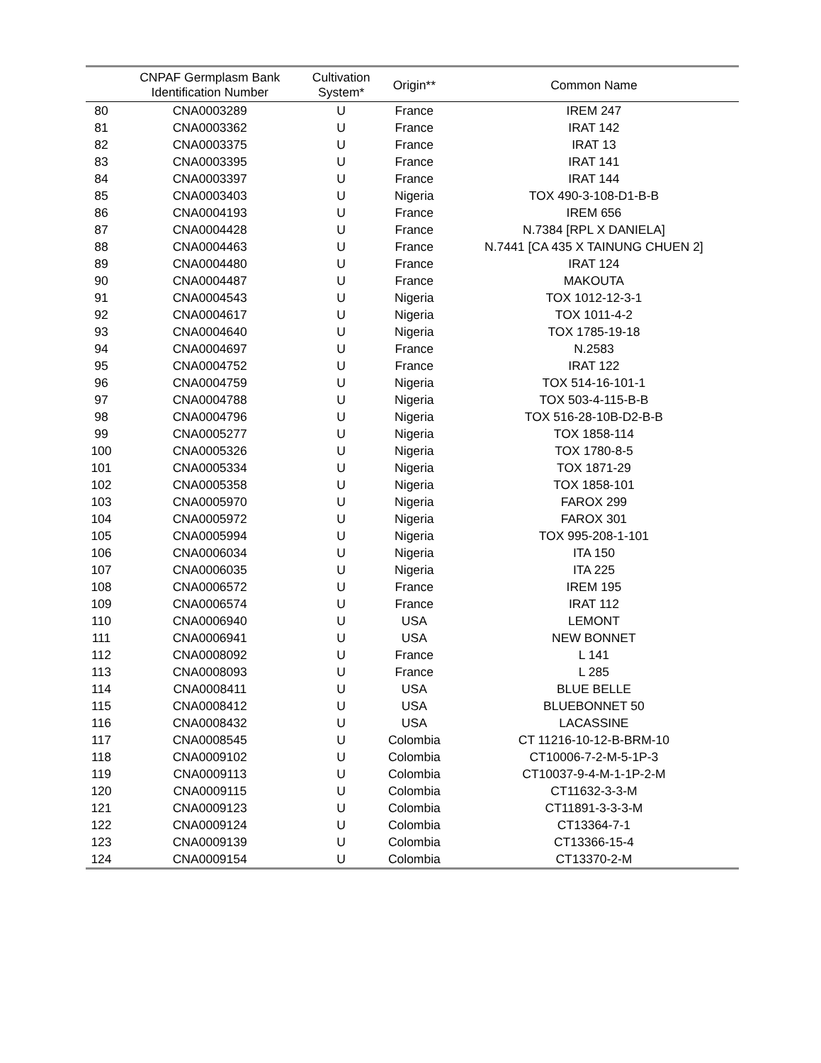| | CNPAF Germplasm Bank Identification Number | Cultivation System* | Origin** | Common Name |
| --- | --- | --- | --- | --- |
| 80 | CNA0003289 | U | France | IREM 247 |
| 81 | CNA0003362 | U | France | IRAT 142 |
| 82 | CNA0003375 | U | France | IRAT 13 |
| 83 | CNA0003395 | U | France | IRAT 141 |
| 84 | CNA0003397 | U | France | IRAT 144 |
| 85 | CNA0003403 | U | Nigeria | TOX 490-3-108-D1-B-B |
| 86 | CNA0004193 | U | France | IREM 656 |
| 87 | CNA0004428 | U | France | N.7384 [RPL X DANIELA] |
| 88 | CNA0004463 | U | France | N.7441 [CA 435 X TAINUNG CHUEN 2] |
| 89 | CNA0004480 | U | France | IRAT 124 |
| 90 | CNA0004487 | U | France | MAKOUTA |
| 91 | CNA0004543 | U | Nigeria | TOX 1012-12-3-1 |
| 92 | CNA0004617 | U | Nigeria | TOX 1011-4-2 |
| 93 | CNA0004640 | U | Nigeria | TOX 1785-19-18 |
| 94 | CNA0004697 | U | France | N.2583 |
| 95 | CNA0004752 | U | France | IRAT 122 |
| 96 | CNA0004759 | U | Nigeria | TOX 514-16-101-1 |
| 97 | CNA0004788 | U | Nigeria | TOX 503-4-115-B-B |
| 98 | CNA0004796 | U | Nigeria | TOX 516-28-10B-D2-B-B |
| 99 | CNA0005277 | U | Nigeria | TOX 1858-114 |
| 100 | CNA0005326 | U | Nigeria | TOX 1780-8-5 |
| 101 | CNA0005334 | U | Nigeria | TOX 1871-29 |
| 102 | CNA0005358 | U | Nigeria | TOX 1858-101 |
| 103 | CNA0005970 | U | Nigeria | FAROX 299 |
| 104 | CNA0005972 | U | Nigeria | FAROX 301 |
| 105 | CNA0005994 | U | Nigeria | TOX 995-208-1-101 |
| 106 | CNA0006034 | U | Nigeria | ITA 150 |
| 107 | CNA0006035 | U | Nigeria | ITA 225 |
| 108 | CNA0006572 | U | France | IREM 195 |
| 109 | CNA0006574 | U | France | IRAT 112 |
| 110 | CNA0006940 | U | USA | LEMONT |
| 111 | CNA0006941 | U | USA | NEW BONNET |
| 112 | CNA0008092 | U | France | L 141 |
| 113 | CNA0008093 | U | France | L 285 |
| 114 | CNA0008411 | U | USA | BLUE BELLE |
| 115 | CNA0008412 | U | USA | BLUEBONNET 50 |
| 116 | CNA0008432 | U | USA | LACASSINE |
| 117 | CNA0008545 | U | Colombia | CT 11216-10-12-B-BRM-10 |
| 118 | CNA0009102 | U | Colombia | CT10006-7-2-M-5-1P-3 |
| 119 | CNA0009113 | U | Colombia | CT10037-9-4-M-1-1P-2-M |
| 120 | CNA0009115 | U | Colombia | CT11632-3-3-M |
| 121 | CNA0009123 | U | Colombia | CT11891-3-3-3-M |
| 122 | CNA0009124 | U | Colombia | CT13364-7-1 |
| 123 | CNA0009139 | U | Colombia | CT13366-15-4 |
| 124 | CNA0009154 | U | Colombia | CT13370-2-M |